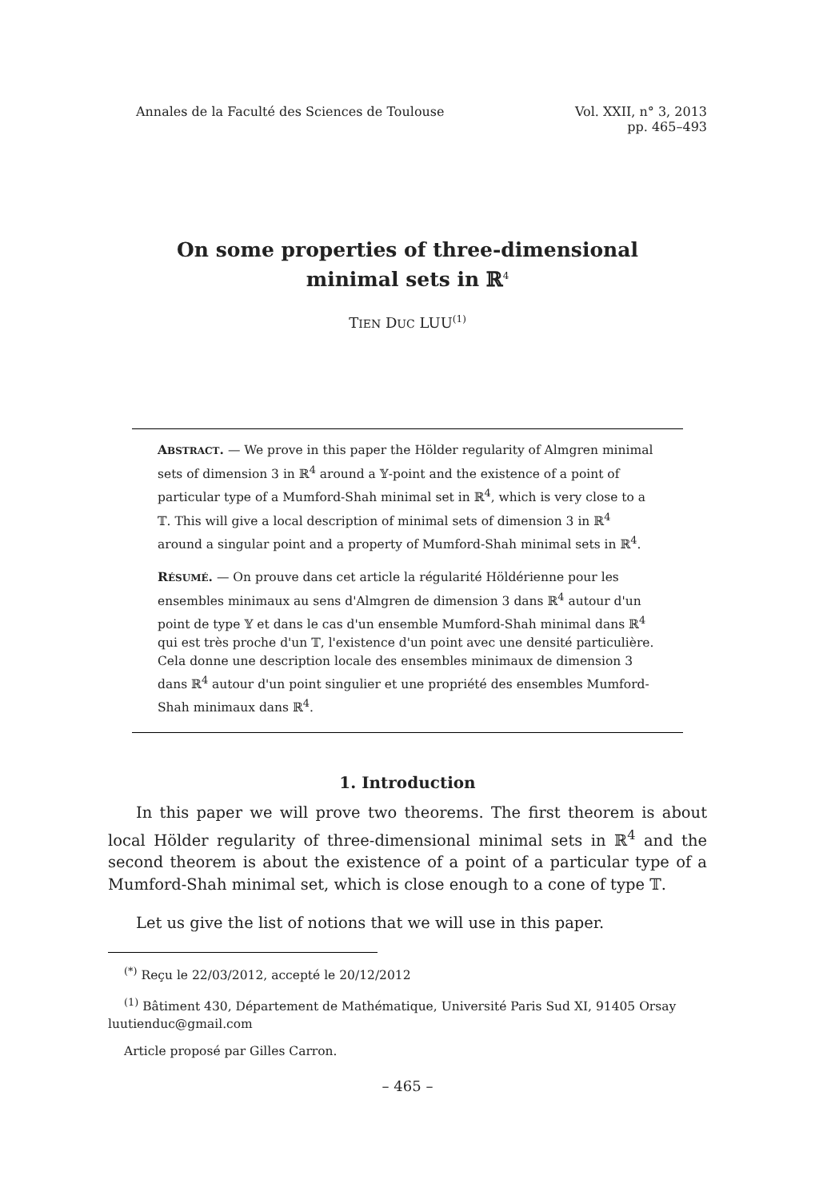Annales de la Faculté des Sciences de Toulouse Vol. XXII, n° 3, 2013
pp. 465–493
On some properties of three-dimensional
minimal sets in ℝ<sup>4</sup>
TIEN DUC LUU<sup>(1)</sup>
ABSTRACT. — We prove in this paper the Hölder regularity of Almgren minimal sets of dimension 3 in ℝ<sup>4</sup> around a 𝕐-point and the existence of a point of particular type of a Mumford-Shah minimal set in ℝ<sup>4</sup>, which is very close to a 𝕋. This will give a local description of minimal sets of dimension 3 in ℝ<sup>4</sup> around a singular point and a property of Mumford-Shah minimal sets in ℝ<sup>4</sup>.
RÉSUMÉ. — On prouve dans cet article la régularité Höldérienne pour les ensembles minimaux au sens d'Almgren de dimension 3 dans ℝ<sup>4</sup> autour d'un point de type 𝕐 et dans le cas d'un ensemble Mumford-Shah minimal dans ℝ<sup>4</sup> qui est très proche d'un 𝕋, l'existence d'un point avec une densité particulière. Cela donne une description locale des ensembles minimaux de dimension 3 dans ℝ<sup>4</sup> autour d'un point singulier et une propriété des ensembles Mumford-Shah minimaux dans ℝ<sup>4</sup>.
1. Introduction
In this paper we will prove two theorems. The first theorem is about local Hölder regularity of three-dimensional minimal sets in ℝ<sup>4</sup> and the second theorem is about the existence of a point of a particular type of a Mumford-Shah minimal set, which is close enough to a cone of type 𝕋.
Let us give the list of notions that we will use in this paper.
<sup>(*)</sup> Reçu le 22/03/2012, accepté le 20/12/2012
<sup>(1)</sup> Bâtiment 430, Département de Mathématique, Université Paris Sud XI, 91405 Orsay
luutienduc@gmail.com
Article proposé par Gilles Carron.
– 465 –